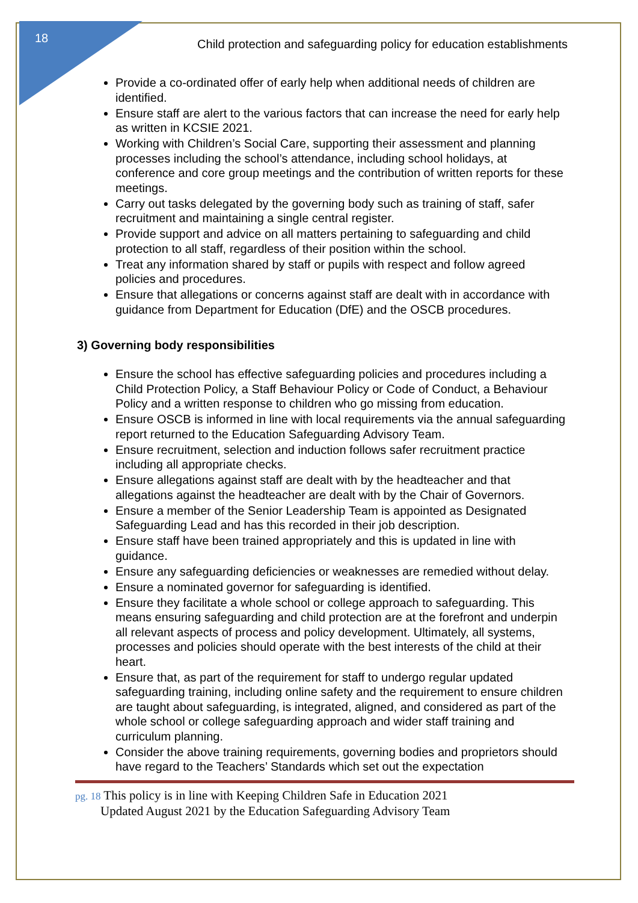18
Child protection and safeguarding policy for education establishments
Provide a co-ordinated offer of early help when additional needs of children are identified.
Ensure staff are alert to the various factors that can increase the need for early help as written in KCSIE 2021.
Working with Children’s Social Care, supporting their assessment and planning processes including the school’s attendance, including school holidays, at conference and core group meetings and the contribution of written reports for these meetings.
Carry out tasks delegated by the governing body such as training of staff, safer recruitment and maintaining a single central register.
Provide support and advice on all matters pertaining to safeguarding and child protection to all staff, regardless of their position within the school.
Treat any information shared by staff or pupils with respect and follow agreed policies and procedures.
Ensure that allegations or concerns against staff are dealt with in accordance with guidance from Department for Education (DfE) and the OSCB procedures.
3) Governing body responsibilities
Ensure the school has effective safeguarding policies and procedures including a Child Protection Policy, a Staff Behaviour Policy or Code of Conduct, a Behaviour Policy and a written response to children who go missing from education.
Ensure OSCB is informed in line with local requirements via the annual safeguarding report returned to the Education Safeguarding Advisory Team.
Ensure recruitment, selection and induction follows safer recruitment practice including all appropriate checks.
Ensure allegations against staff are dealt with by the headteacher and that allegations against the headteacher are dealt with by the Chair of Governors.
Ensure a member of the Senior Leadership Team is appointed as Designated Safeguarding Lead and has this recorded in their job description.
Ensure staff have been trained appropriately and this is updated in line with guidance.
Ensure any safeguarding deficiencies or weaknesses are remedied without delay.
Ensure a nominated governor for safeguarding is identified.
Ensure they facilitate a whole school or college approach to safeguarding. This means ensuring safeguarding and child protection are at the forefront and underpin all relevant aspects of process and policy development. Ultimately, all systems, processes and policies should operate with the best interests of the child at their heart.
Ensure that, as part of the requirement for staff to undergo regular updated safeguarding training, including online safety and the requirement to ensure children are taught about safeguarding, is integrated, aligned, and considered as part of the whole school or college safeguarding approach and wider staff training and curriculum planning.
Consider the above training requirements, governing bodies and proprietors should have regard to the Teachers’ Standards which set out the expectation
pg. 18 This policy is in line with Keeping Children Safe in Education 2021
Updated August 2021 by the Education Safeguarding Advisory Team